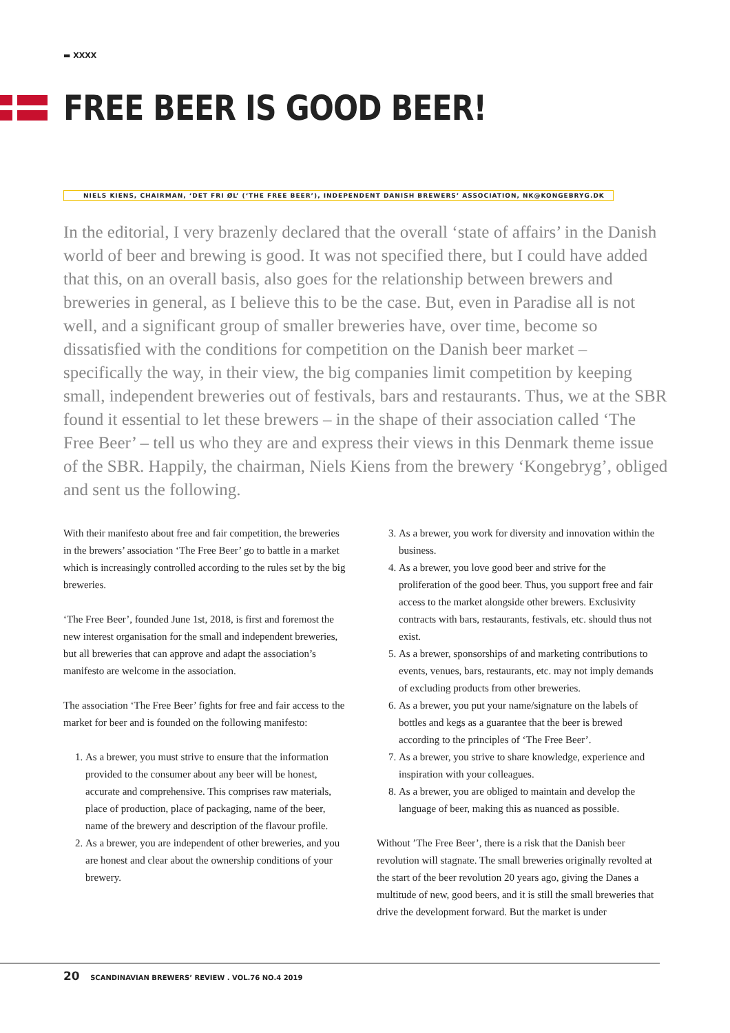▬ XXXX
FREE BEER IS GOOD BEER!
NIELS KIENS, CHAIRMAN, ‘DET FRI ØL’ (‘THE FREE BEER’), INDEPENDENT DANISH BREWERS’ ASSOCIATION, NK@KONGEBRYG.DK
In the editorial, I very brazenly declared that the overall ‘state of affairs’ in the Danish world of beer and brewing is good. It was not specified there, but I could have added that this, on an overall basis, also goes for the relationship between brewers and breweries in general, as I believe this to be the case. But, even in Paradise all is not well, and a significant group of smaller breweries have, over time, become so dissatisfied with the conditions for competition on the Danish beer market – specifically the way, in their view, the big companies limit competition by keeping small, independent breweries out of festivals, bars and restaurants. Thus, we at the SBR found it essential to let these brewers – in the shape of their association called ‘The Free Beer’ – tell us who they are and express their views in this Denmark theme issue of the SBR. Happily, the chairman, Niels Kiens from the brewery ‘Kongebryg’, obliged and sent us the following.
With their manifesto about free and fair competition, the breweries in the brewers’ association ‘The Free Beer’ go to battle in a market which is increasingly controlled according to the rules set by the big breweries.
‘The Free Beer’, founded June 1st, 2018, is first and foremost the new interest organisation for the small and independent breweries, but all breweries that can approve and adapt the association’s manifesto are welcome in the association.
The association ‘The Free Beer’ fights for free and fair access to the market for beer and is founded on the following manifesto:
1. As a brewer, you must strive to ensure that the information provided to the consumer about any beer will be honest, accurate and comprehensive. This comprises raw materials, place of production, place of packaging, name of the beer, name of the brewery and description of the flavour profile.
2. As a brewer, you are independent of other breweries, and you are honest and clear about the ownership conditions of your brewery.
3. As a brewer, you work for diversity and innovation within the business.
4. As a brewer, you love good beer and strive for the proliferation of the good beer. Thus, you support free and fair access to the market alongside other brewers. Exclusivity contracts with bars, restaurants, festivals, etc. should thus not exist.
5. As a brewer, sponsorships of and marketing contributions to events, venues, bars, restaurants, etc. may not imply demands of excluding products from other breweries.
6. As a brewer, you put your name/signature on the labels of bottles and kegs as a guarantee that the beer is brewed according to the principles of ‘The Free Beer’.
7. As a brewer, you strive to share knowledge, experience and inspiration with your colleagues.
8. As a brewer, you are obliged to maintain and develop the language of beer, making this as nuanced as possible.
Without ’The Free Beer’, there is a risk that the Danish beer revolution will stagnate. The small breweries originally revolted at the start of the beer revolution 20 years ago, giving the Danes a multitude of new, good beers, and it is still the small breweries that drive the development forward. But the market is under
20 SCANDINAVIAN BREWERS’ REVIEW . VOL.76 NO.4 2019